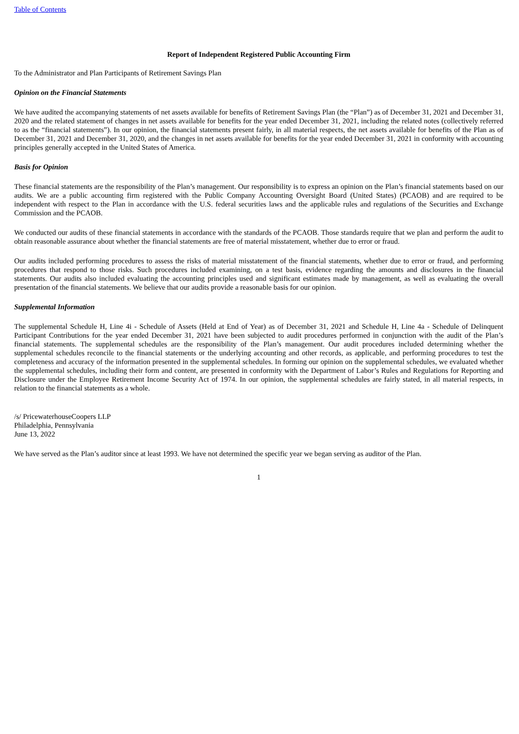Table of Contents
Report of Independent Registered Public Accounting Firm
To the Administrator and Plan Participants of Retirement Savings Plan
Opinion on the Financial Statements
We have audited the accompanying statements of net assets available for benefits of Retirement Savings Plan (the “Plan”) as of December 31, 2021 and December 31, 2020 and the related statement of changes in net assets available for benefits for the year ended December 31, 2021, including the related notes (collectively referred to as the “financial statements”). In our opinion, the financial statements present fairly, in all material respects, the net assets available for benefits of the Plan as of December 31, 2021 and December 31, 2020, and the changes in net assets available for benefits for the year ended December 31, 2021 in conformity with accounting principles generally accepted in the United States of America.
Basis for Opinion
These financial statements are the responsibility of the Plan’s management. Our responsibility is to express an opinion on the Plan’s financial statements based on our audits. We are a public accounting firm registered with the Public Company Accounting Oversight Board (United States) (PCAOB) and are required to be independent with respect to the Plan in accordance with the U.S. federal securities laws and the applicable rules and regulations of the Securities and Exchange Commission and the PCAOB.
We conducted our audits of these financial statements in accordance with the standards of the PCAOB. Those standards require that we plan and perform the audit to obtain reasonable assurance about whether the financial statements are free of material misstatement, whether due to error or fraud.
Our audits included performing procedures to assess the risks of material misstatement of the financial statements, whether due to error or fraud, and performing procedures that respond to those risks. Such procedures included examining, on a test basis, evidence regarding the amounts and disclosures in the financial statements. Our audits also included evaluating the accounting principles used and significant estimates made by management, as well as evaluating the overall presentation of the financial statements. We believe that our audits provide a reasonable basis for our opinion.
Supplemental Information
The supplemental Schedule H, Line 4i - Schedule of Assets (Held at End of Year) as of December 31, 2021 and Schedule H, Line 4a - Schedule of Delinquent Participant Contributions for the year ended December 31, 2021 have been subjected to audit procedures performed in conjunction with the audit of the Plan’s financial statements. The supplemental schedules are the responsibility of the Plan’s management. Our audit procedures included determining whether the supplemental schedules reconcile to the financial statements or the underlying accounting and other records, as applicable, and performing procedures to test the completeness and accuracy of the information presented in the supplemental schedules. In forming our opinion on the supplemental schedules, we evaluated whether the supplemental schedules, including their form and content, are presented in conformity with the Department of Labor’s Rules and Regulations for Reporting and Disclosure under the Employee Retirement Income Security Act of 1974. In our opinion, the supplemental schedules are fairly stated, in all material respects, in relation to the financial statements as a whole.
/s/ PricewaterhouseCoopers LLP
Philadelphia, Pennsylvania
June 13, 2022
We have served as the Plan’s auditor since at least 1993. We have not determined the specific year we began serving as auditor of the Plan.
1